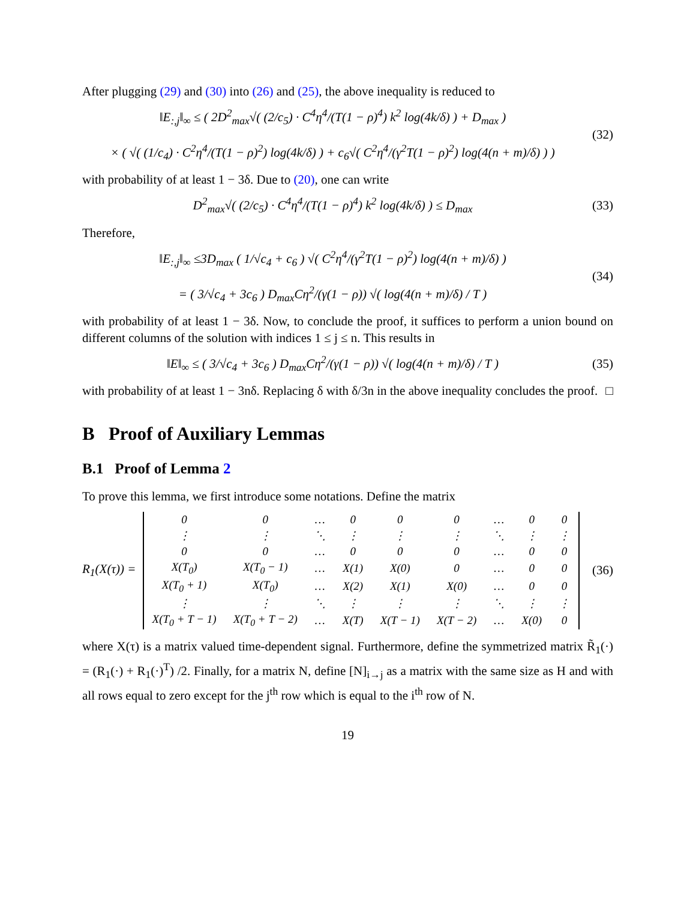After plugging (29) and (30) into (26) and (25), the above inequality is reduced to
‖E<sub>:,j</sub>‖<sub>∞</sub> ≤ ( 2D<sup>2</sup><sub>max</sub>√( (2/c<sub>5</sub>) · C<sup>4</sup>η<sup>4</sup>/(T(1 − ρ)<sup>4</sup>) k<sup>2</sup> log(4k/δ) ) + D<sub>max</sub> )
× ( √( (1/c<sub>4</sub>) · C<sup>2</sup>η<sup>4</sup>/(T(1 − ρ)<sup>2</sup>) log(4k/δ) ) + c<sub>6</sub>√( C<sup>2</sup>η<sup>4</sup>/(γ<sup>2</sup>T(1 − ρ)<sup>2</sup>) log(4(n + m)/δ) ) )
(32)
with probability of at least 1 − 3δ. Due to (20), one can write
D<sup>2</sup><sub>max</sub>√( (2/c<sub>5</sub>) · C<sup>4</sup>η<sup>4</sup>/(T(1 − ρ)<sup>4</sup>) k<sup>2</sup> log(4k/δ) ) ≤ D<sub>max</sub>
(33)
Therefore,
‖E<sub>:,j</sub>‖<sub>∞</sub> ≤3D<sub>max</sub> ( 1/√c<sub>4</sub> + c<sub>6</sub> ) √( C<sup>2</sup>η<sup>4</sup>/(γ<sup>2</sup>T(1 − ρ)<sup>2</sup>) log(4(n + m)/δ) )
= ( 3/√c<sub>4</sub> + 3c<sub>6</sub> ) D<sub>max</sub>Cη<sup>2</sup>/(γ(1 − ρ)) √( log(4(n + m)/δ) / T )
(34)
with probability of at least 1 − 3δ. Now, to conclude the proof, it suffices to perform a union bound on different columns of the solution with indices 1 ≤ j ≤ n. This results in
‖E‖<sub>∞</sub> ≤ ( 3/√c<sub>4</sub> + 3c<sub>6</sub> ) D<sub>max</sub>Cη<sup>2</sup>/(γ(1 − ρ)) √( log(4(n + m)/δ) / T )
(35)
with probability of at least 1 − 3nδ. Replacing δ with δ/3n in the above inequality concludes the proof. □
B Proof of Auxiliary Lemmas
B.1 Proof of Lemma 2
To prove this lemma, we first introduce some notations. Define the matrix
R<sub>1</sub>(X(τ)) =
| 0 | 0 | … | 0 | 0 | 0 | … | 0 | 0 |
| ⋮ | ⋮ | ⋱ | ⋮ | ⋮ | ⋮ | ⋱ | ⋮ | ⋮ |
| 0 | 0 | … | 0 | 0 | 0 | … | 0 | 0 |
| X(T<sub>0</sub>) | X(T<sub>0</sub> − 1) | … | X(1) | X(0) | 0 | … | 0 | 0 |
| X(T<sub>0</sub> + 1) | X(T<sub>0</sub>) | … | X(2) | X(1) | X(0) | … | 0 | 0 |
| ⋮ | ⋮ | ⋱ | ⋮ | ⋮ | ⋮ | ⋱ | ⋮ | ⋮ |
| X(T<sub>0</sub> + T − 1) | X(T<sub>0</sub> + T − 2) | … | X(T) | X(T − 1) | X(T − 2) | … | X(0) | 0 |
(36)
where X(τ) is a matrix valued time-dependent signal. Furthermore, define the symmetrized matrix R̃<sub>1</sub>(·) = (R<sub>1</sub>(·) + R<sub>1</sub>(·)<sup>T</sup>) /2. Finally, for a matrix N, define [N]<sub>i→j</sub> as a matrix with the same size as H and with all rows equal to zero except for the j<sup>th</sup> row which is equal to the i<sup>th</sup> row of N.
19